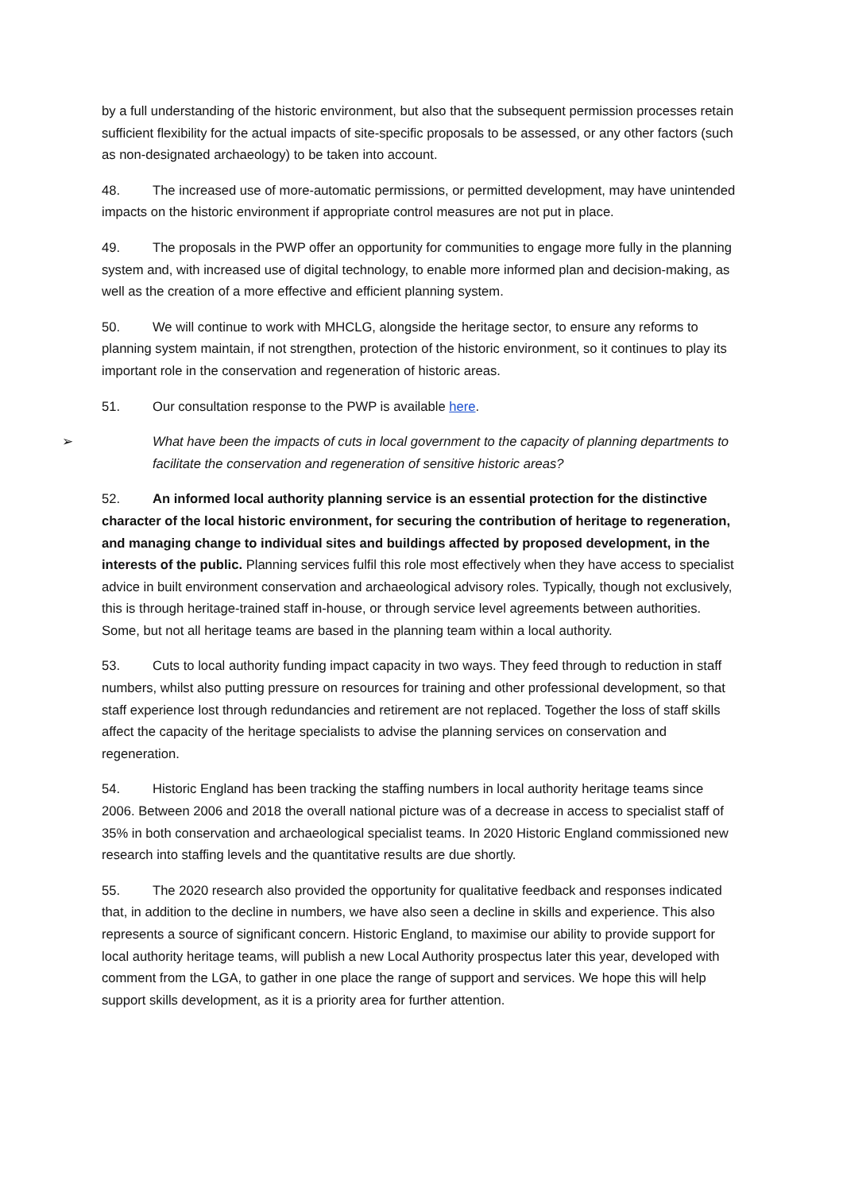by a full understanding of the historic environment, but also that the subsequent permission processes retain sufficient flexibility for the actual impacts of site-specific proposals to be assessed, or any other factors (such as non-designated archaeology) to be taken into account.
48. The increased use of more-automatic permissions, or permitted development, may have unintended impacts on the historic environment if appropriate control measures are not put in place.
49. The proposals in the PWP offer an opportunity for communities to engage more fully in the planning system and, with increased use of digital technology, to enable more informed plan and decision-making, as well as the creation of a more effective and efficient planning system.
50. We will continue to work with MHCLG, alongside the heritage sector, to ensure any reforms to planning system maintain, if not strengthen, protection of the historic environment, so it continues to play its important role in the conservation and regeneration of historic areas.
51. Our consultation response to the PWP is available here.
➢ What have been the impacts of cuts in local government to the capacity of planning departments to facilitate the conservation and regeneration of sensitive historic areas?
52. An informed local authority planning service is an essential protection for the distinctive character of the local historic environment, for securing the contribution of heritage to regeneration, and managing change to individual sites and buildings affected by proposed development, in the interests of the public. Planning services fulfil this role most effectively when they have access to specialist advice in built environment conservation and archaeological advisory roles. Typically, though not exclusively, this is through heritage-trained staff in-house, or through service level agreements between authorities. Some, but not all heritage teams are based in the planning team within a local authority.
53. Cuts to local authority funding impact capacity in two ways. They feed through to reduction in staff numbers, whilst also putting pressure on resources for training and other professional development, so that staff experience lost through redundancies and retirement are not replaced. Together the loss of staff skills affect the capacity of the heritage specialists to advise the planning services on conservation and regeneration.
54. Historic England has been tracking the staffing numbers in local authority heritage teams since 2006. Between 2006 and 2018 the overall national picture was of a decrease in access to specialist staff of 35% in both conservation and archaeological specialist teams. In 2020 Historic England commissioned new research into staffing levels and the quantitative results are due shortly.
55. The 2020 research also provided the opportunity for qualitative feedback and responses indicated that, in addition to the decline in numbers, we have also seen a decline in skills and experience. This also represents a source of significant concern. Historic England, to maximise our ability to provide support for local authority heritage teams, will publish a new Local Authority prospectus later this year, developed with comment from the LGA, to gather in one place the range of support and services. We hope this will help support skills development, as it is a priority area for further attention.